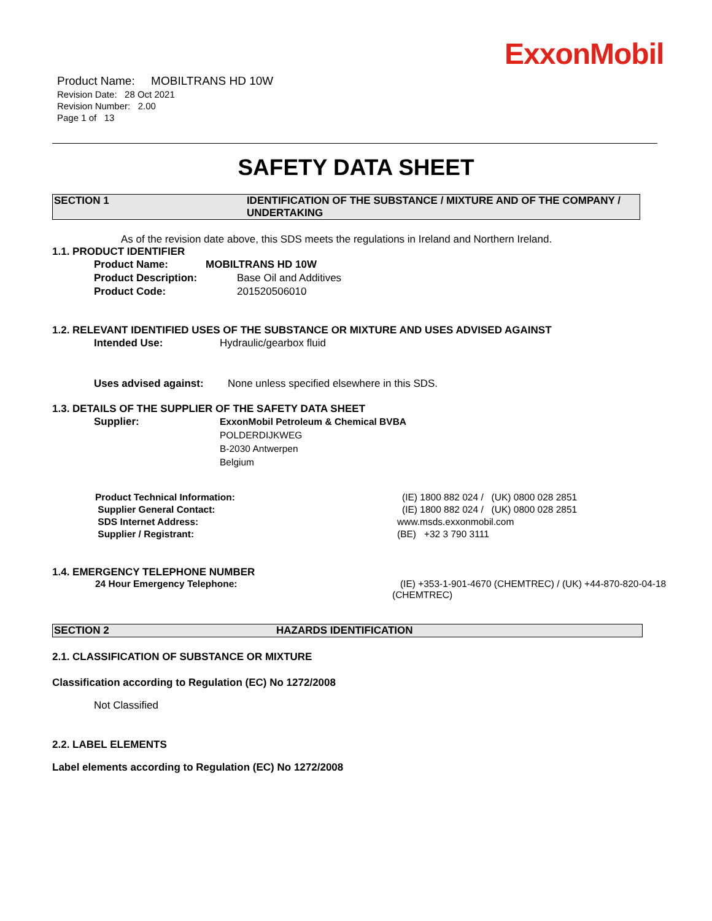ExxonMobil
Product Name: MOBILTRANS HD 10W
Revision Date: 28 Oct 2021
Revision Number: 2.00
Page 1 of 13
SAFETY DATA SHEET
SECTION 1 IDENTIFICATION OF THE SUBSTANCE / MIXTURE AND OF THE COMPANY / UNDERTAKING
As of the revision date above, this SDS meets the regulations in Ireland and Northern Ireland.
1.1. PRODUCT IDENTIFIER
Product Name: MOBILTRANS HD 10W
Product Description: Base Oil and Additives
Product Code: 201520506010
1.2. RELEVANT IDENTIFIED USES OF THE SUBSTANCE OR MIXTURE AND USES ADVISED AGAINST
Intended Use: Hydraulic/gearbox fluid
Uses advised against: None unless specified elsewhere in this SDS.
1.3. DETAILS OF THE SUPPLIER OF THE SAFETY DATA SHEET
Supplier: ExxonMobil Petroleum & Chemical BVBA
POLDERDIJKWEG
B-2030 Antwerpen
Belgium
Product Technical Information: (IE) 1800 882 024 / (UK) 0800 028 2851
Supplier General Contact: (IE) 1800 882 024 / (UK) 0800 028 2851
SDS Internet Address: www.msds.exxonmobil.com
Supplier / Registrant: (BE) +32 3 790 3111
1.4. EMERGENCY TELEPHONE NUMBER
24 Hour Emergency Telephone: (IE) +353-1-901-4670 (CHEMTREC) / (UK) +44-870-820-04-18 (CHEMTREC)
SECTION 2 HAZARDS IDENTIFICATION
2.1. CLASSIFICATION OF SUBSTANCE OR MIXTURE
Classification according to Regulation (EC) No 1272/2008
Not Classified
2.2. LABEL ELEMENTS
Label elements according to Regulation (EC) No 1272/2008